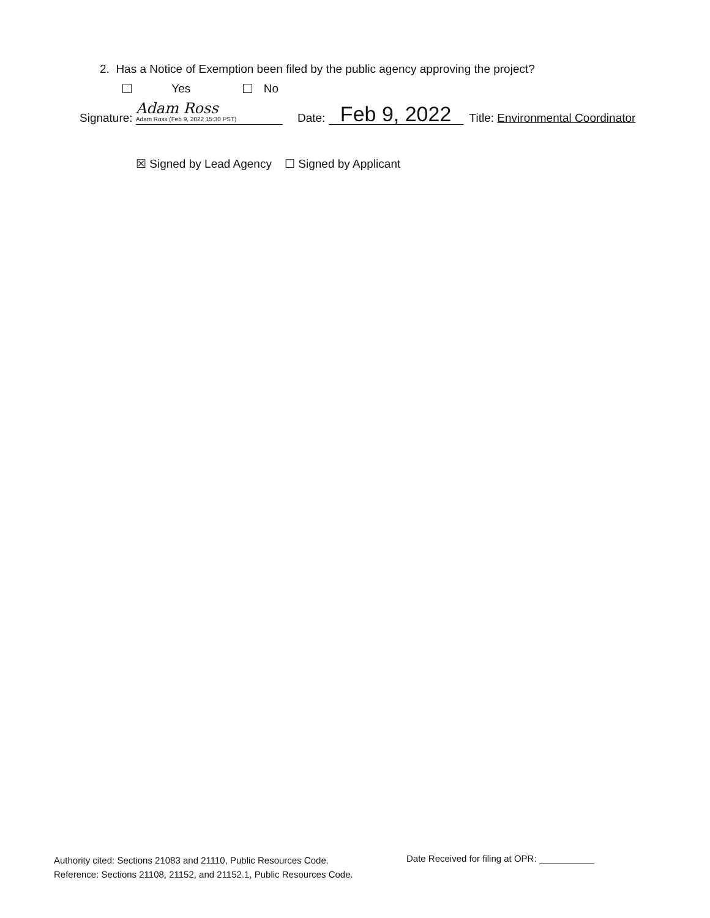2. Has a Notice of Exemption been filed by the public agency approving the project?
Yes No
Signature: Adam Ross Adam Ross (Feb 9, 2022 15:30 PST) Date: Feb 9, 2022 Title: Environmental Coordinator
☒ Signed by Lead Agency ☐ Signed by Applicant
Authority cited: Sections 21083 and 21110, Public Resources Code.
Reference: Sections 21108, 21152, and 21152.1, Public Resources Code.
Date Received for filing at OPR: